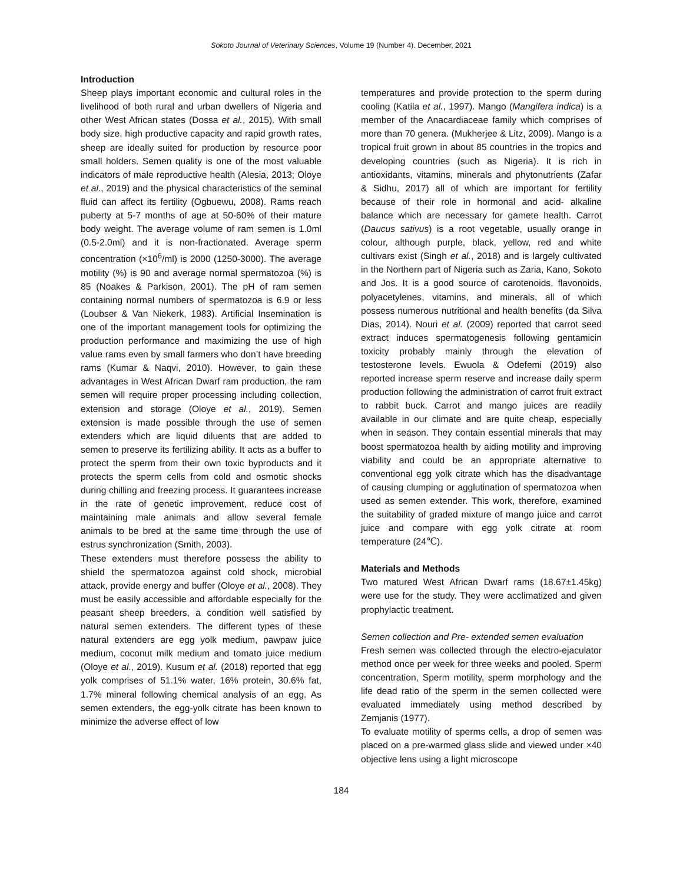Sokoto Journal of Veterinary Sciences, Volume 19 (Number 4). December, 2021
Introduction
Sheep plays important economic and cultural roles in the livelihood of both rural and urban dwellers of Nigeria and other West African states (Dossa et al., 2015). With small body size, high productive capacity and rapid growth rates, sheep are ideally suited for production by resource poor small holders. Semen quality is one of the most valuable indicators of male reproductive health (Alesia, 2013; Oloye et al., 2019) and the physical characteristics of the seminal fluid can affect its fertility (Ogbuewu, 2008). Rams reach puberty at 5-7 months of age at 50-60% of their mature body weight. The average volume of ram semen is 1.0ml (0.5-2.0ml) and it is non-fractionated. Average sperm concentration (×10<sup>6</sup>/ml) is 2000 (1250-3000). The average motility (%) is 90 and average normal spermatozoa (%) is 85 (Noakes & Parkison, 2001). The pH of ram semen containing normal numbers of spermatozoa is 6.9 or less (Loubser & Van Niekerk, 1983). Artificial Insemination is one of the important management tools for optimizing the production performance and maximizing the use of high value rams even by small farmers who don’t have breeding rams (Kumar & Naqvi, 2010). However, to gain these advantages in West African Dwarf ram production, the ram semen will require proper processing including collection, extension and storage (Oloye et al., 2019). Semen extension is made possible through the use of semen extenders which are liquid diluents that are added to semen to preserve its fertilizing ability. It acts as a buffer to protect the sperm from their own toxic byproducts and it protects the sperm cells from cold and osmotic shocks during chilling and freezing process. It guarantees increase in the rate of genetic improvement, reduce cost of maintaining male animals and allow several female animals to be bred at the same time through the use of estrus synchronization (Smith, 2003).
These extenders must therefore possess the ability to shield the spermatozoa against cold shock, microbial attack, provide energy and buffer (Oloye et al., 2008). They must be easily accessible and affordable especially for the peasant sheep breeders, a condition well satisfied by natural semen extenders. The different types of these natural extenders are egg yolk medium, pawpaw juice medium, coconut milk medium and tomato juice medium (Oloye et al., 2019). Kusum et al. (2018) reported that egg yolk comprises of 51.1% water, 16% protein, 30.6% fat, 1.7% mineral following chemical analysis of an egg. As semen extenders, the egg-yolk citrate has been known to minimize the adverse effect of low
temperatures and provide protection to the sperm during cooling (Katila et al., 1997). Mango (Mangifera indica) is a member of the Anacardiaceae family which comprises of more than 70 genera. (Mukherjee & Litz, 2009). Mango is a tropical fruit grown in about 85 countries in the tropics and developing countries (such as Nigeria). It is rich in antioxidants, vitamins, minerals and phytonutrients (Zafar & Sidhu, 2017) all of which are important for fertility because of their role in hormonal and acid- alkaline balance which are necessary for gamete health. Carrot (Daucus sativus) is a root vegetable, usually orange in colour, although purple, black, yellow, red and white cultivars exist (Singh et al., 2018) and is largely cultivated in the Northern part of Nigeria such as Zaria, Kano, Sokoto and Jos. It is a good source of carotenoids, flavonoids, polyacetylenes, vitamins, and minerals, all of which possess numerous nutritional and health benefits (da Silva Dias, 2014). Nouri et al. (2009) reported that carrot seed extract induces spermatogenesis following gentamicin toxicity probably mainly through the elevation of testosterone levels. Ewuola & Odefemi (2019) also reported increase sperm reserve and increase daily sperm production following the administration of carrot fruit extract to rabbit buck. Carrot and mango juices are readily available in our climate and are quite cheap, especially when in season. They contain essential minerals that may boost spermatozoa health by aiding motility and improving viability and could be an appropriate alternative to conventional egg yolk citrate which has the disadvantage of causing clumping or agglutination of spermatozoa when used as semen extender. This work, therefore, examined the suitability of graded mixture of mango juice and carrot juice and compare with egg yolk citrate at room temperature (24℃).
Materials and Methods
Two matured West African Dwarf rams (18.67±1.45kg) were use for the study. They were acclimatized and given prophylactic treatment.
Semen collection and Pre- extended semen evaluation
Fresh semen was collected through the electro-ejaculator method once per week for three weeks and pooled. Sperm concentration, Sperm motility, sperm morphology and the life dead ratio of the sperm in the semen collected were evaluated immediately using method described by Zemjanis (1977).
To evaluate motility of sperms cells, a drop of semen was placed on a pre-warmed glass slide and viewed under ×40 objective lens using a light microscope
184